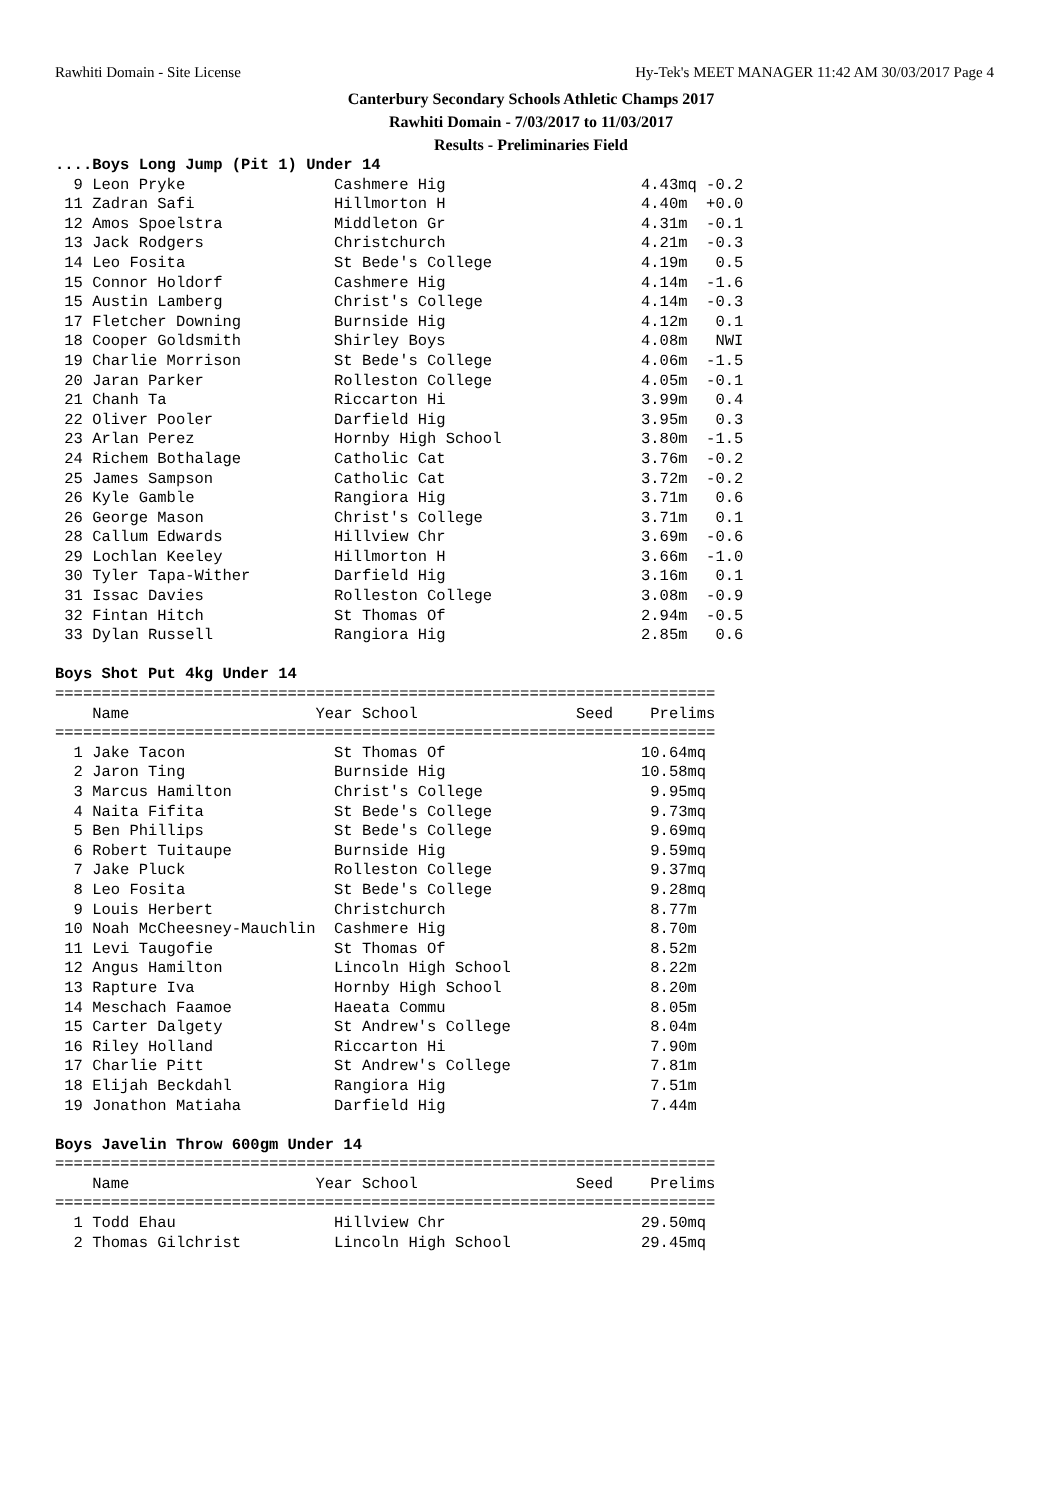Rawhiti Domain - Site License Hy-Tek's MEET MANAGER 11:42 AM 30/03/2017 Page 4
Canterbury Secondary Schools Athletic Champs 2017
Rawhiti Domain - 7/03/2017 to 11/03/2017
Results - Preliminaries Field
....Boys Long Jump (Pit 1) Under 14
  9 Leon Pryke                Cashmere Hig                     4.43mq -0.2
 11 Zadran Safi               Hillmorton H                     4.40m  +0.0
 12 Amos Spoelstra            Middleton Gr                     4.31m  -0.1
 13 Jack Rodgers              Christchurch                     4.21m  -0.3
 14 Leo Fosita                St Bede's College                4.19m   0.5
 15 Connor Holdorf            Cashmere Hig                     4.14m  -1.6
 15 Austin Lamberg            Christ's College                 4.14m  -0.3
 17 Fletcher Downing          Burnside Hig                     4.12m   0.1
 18 Cooper Goldsmith          Shirley Boys                     4.08m   NWI
 19 Charlie Morrison          St Bede's College                4.06m  -1.5
 20 Jaran Parker              Rolleston College                4.05m  -0.1
 21 Chanh Ta                  Riccarton Hi                     3.99m   0.4
 22 Oliver Pooler             Darfield Hig                     3.95m   0.3
 23 Arlan Perez               Hornby High School               3.80m  -1.5
 24 Richem Bothalage          Catholic Cat                     3.76m  -0.2
 25 James Sampson             Catholic Cat                     3.72m  -0.2
 26 Kyle Gamble               Rangiora Hig                     3.71m   0.6
 26 George Mason              Christ's College                 3.71m   0.1
 28 Callum Edwards            Hillview Chr                     3.69m  -0.6
 29 Lochlan Keeley            Hillmorton H                     3.66m  -1.0
 30 Tyler Tapa-Wither         Darfield Hig                     3.16m   0.1
 31 Issac Davies              Rolleston College                3.08m  -0.9
 32 Fintan Hitch              St Thomas Of                     2.94m  -0.5
 33 Dylan Russell             Rangiora Hig                     2.85m   0.6

Boys Shot Put 4kg Under 14
=======================================================================
    Name                    Year School                 Seed    Prelims
=======================================================================
  1 Jake Tacon                St Thomas Of                     10.64mq
  2 Jaron Ting                Burnside Hig                     10.58mq
  3 Marcus Hamilton           Christ's College                  9.95mq
  4 Naita Fifita              St Bede's College                 9.73mq
  5 Ben Phillips              St Bede's College                 9.69mq
  6 Robert Tuitaupe           Burnside Hig                      9.59mq
  7 Jake Pluck                Rolleston College                 9.37mq
  8 Leo Fosita                St Bede's College                 9.28mq
  9 Louis Herbert             Christchurch                      8.77m
 10 Noah McCheesney-Mauchlin  Cashmere Hig                      8.70m
 11 Levi Taugofie             St Thomas Of                      8.52m
 12 Angus Hamilton            Lincoln High School               8.22m
 13 Rapture Iva               Hornby High School                8.20m
 14 Meschach Faamoe           Haeata Commu                      8.05m
 15 Carter Dalgety            St Andrew's College               8.04m
 16 Riley Holland             Riccarton Hi                      7.90m
 17 Charlie Pitt              St Andrew's College               7.81m
 18 Elijah Beckdahl           Rangiora Hig                      7.51m
 19 Jonathon Matiaha          Darfield Hig                      7.44m

Boys Javelin Throw 600gm Under 14
=======================================================================
    Name                    Year School                 Seed    Prelims
=======================================================================
  1 Todd Ehau                 Hillview Chr                     29.50mq
  2 Thomas Gilchrist          Lincoln High School              29.45mq